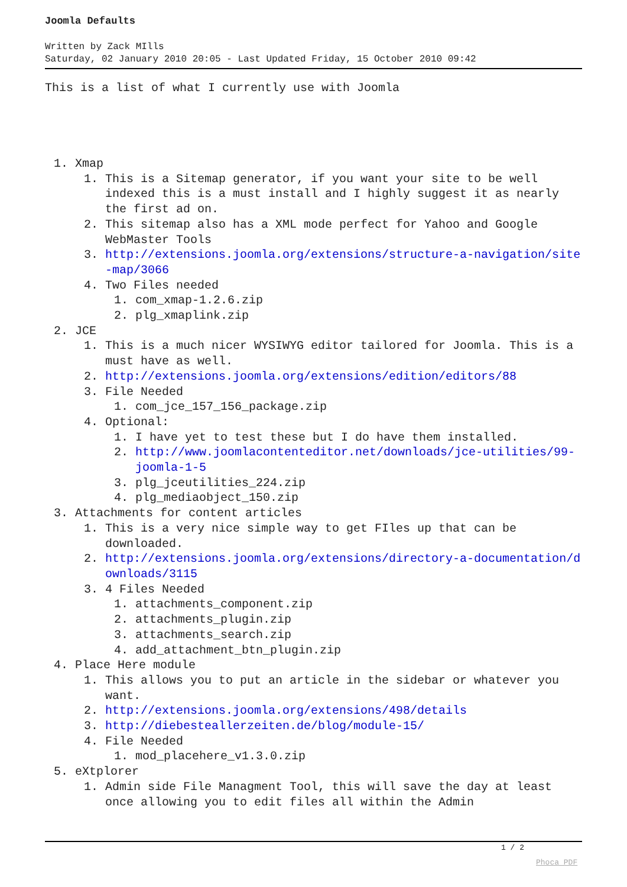Joomla Defaults
Written by Zack MIlls
Saturday, 02 January 2010 20:05 - Last Updated Friday, 15 October 2010 09:42
This is a list of what I currently use with Joomla
1. Xmap
1. This is a Sitemap generator, if you want your site to be well indexed this is a must install and I highly suggest it as nearly the first ad on.
2. This sitemap also has a XML mode perfect for Yahoo and Google WebMaster Tools
3. http://extensions.joomla.org/extensions/structure-a-navigation/site-map/3066
4. Two Files needed
1. com_xmap-1.2.6.zip
2. plg_xmaplink.zip
2. JCE
1. This is a much nicer WYSIWYG editor tailored for Joomla. This is a must have as well.
2. http://extensions.joomla.org/extensions/edition/editors/88
3. File Needed
1. com_jce_157_156_package.zip
4. Optional:
1. I have yet to test these but I do have them installed.
2. http://www.joomlacontenteditor.net/downloads/jce-utilities/99-joomla-1-5
3. plg_jceutilities_224.zip
4. plg_mediaobject_150.zip
3. Attachments for content articles
1. This is a very nice simple way to get FIles up that can be downloaded.
2. http://extensions.joomla.org/extensions/directory-a-documentation/downloads/3115
3. 4 Files Needed
1. attachments_component.zip
2. attachments_plugin.zip
3. attachments_search.zip
4. add_attachment_btn_plugin.zip
4. Place Here module
1. This allows you to put an article in the sidebar or whatever you want.
2. http://extensions.joomla.org/extensions/498/details
3. http://diebesteallerzeiten.de/blog/module-15/
4. File Needed
1. mod_placehere_v1.3.0.zip
5. eXtplorer
1. Admin side File Managment Tool, this will save the day at least once allowing you to edit files all within the Admin
1 / 2
Phoca PDF